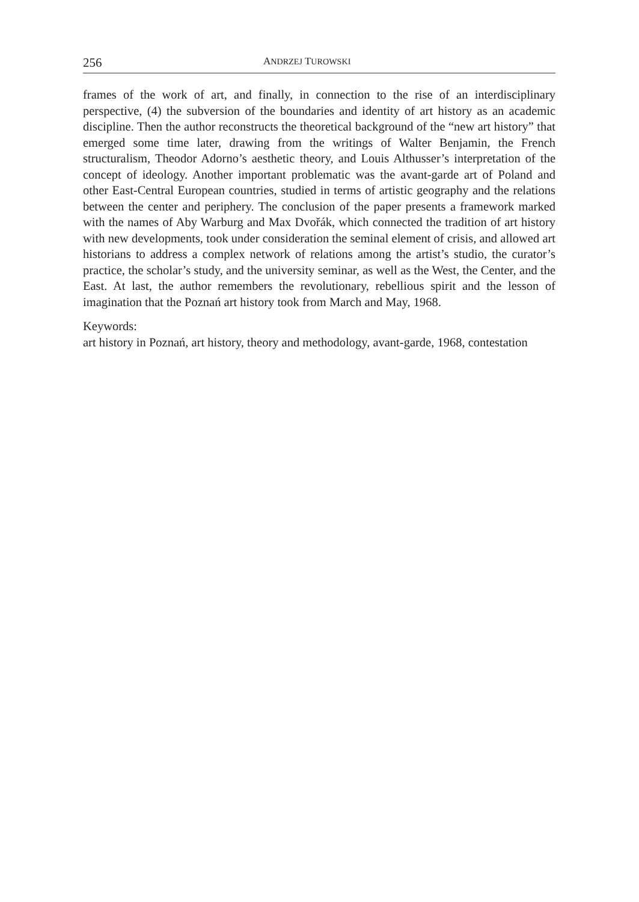256 ANDRZEJ TUROWSKI
frames of the work of art, and finally, in connection to the rise of an interdisciplinary perspective, (4) the subversion of the boundaries and identity of art history as an academic discipline. Then the author reconstructs the theoretical background of the “new art history” that emerged some time later, drawing from the writings of Walter Benjamin, the French structuralism, Theodor Adorno’s aesthetic theory, and Louis Althusser’s interpretation of the concept of ideology. Another important problematic was the avant-garde art of Poland and other East-Central European countries, studied in terms of artistic geography and the relations between the center and periphery. The conclusion of the paper presents a framework marked with the names of Aby Warburg and Max Dvořák, which connected the tradition of art history with new developments, took under consideration the seminal element of crisis, and allowed art historians to address a complex network of relations among the artist’s studio, the curator’s practice, the scholar’s study, and the university seminar, as well as the West, the Center, and the East. At last, the author remembers the revolutionary, rebellious spirit and the lesson of imagination that the Poznań art history took from March and May, 1968.
Keywords:
art history in Poznań, art history, theory and methodology, avant-garde, 1968, contestation